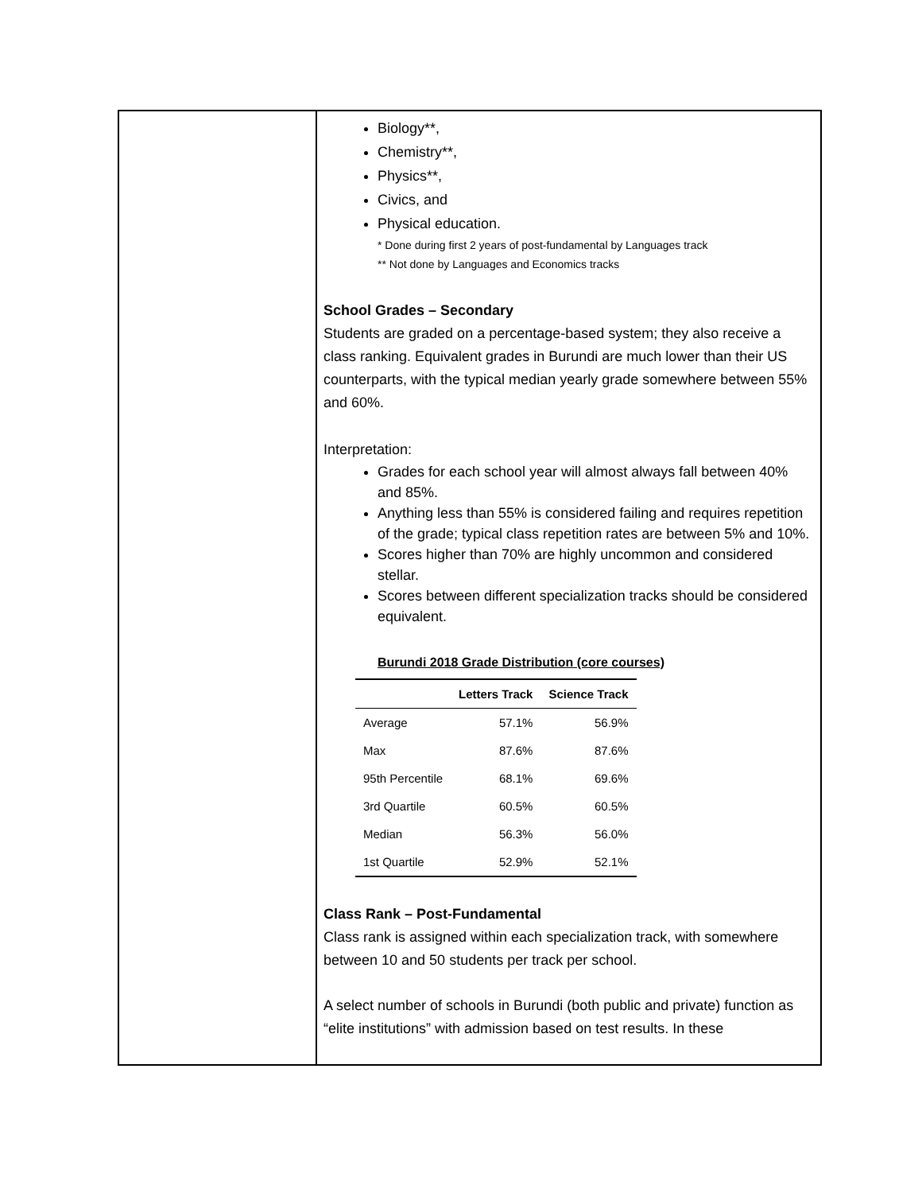Biology**,
Chemistry**,
Physics**,
Civics, and
Physical education.
* Done during first 2 years of post-fundamental by Languages track
** Not done by Languages and Economics tracks
School Grades – Secondary
Students are graded on a percentage-based system; they also receive a class ranking. Equivalent grades in Burundi are much lower than their US counterparts, with the typical median yearly grade somewhere between 55% and 60%.
Interpretation:
Grades for each school year will almost always fall between 40% and 85%.
Anything less than 55% is considered failing and requires repetition of the grade; typical class repetition rates are between 5% and 10%.
Scores higher than 70% are highly uncommon and considered stellar.
Scores between different specialization tracks should be considered equivalent.
Burundi 2018 Grade Distribution (core courses)
| | Letters Track | Science Track |
| --- | --- | --- |
| Average | 57.1% | 56.9% |
| Max | 87.6% | 87.6% |
| 95th Percentile | 68.1% | 69.6% |
| 3rd Quartile | 60.5% | 60.5% |
| Median | 56.3% | 56.0% |
| 1st Quartile | 52.9% | 52.1% |
Class Rank – Post-Fundamental
Class rank is assigned within each specialization track, with somewhere between 10 and 50 students per track per school.
A select number of schools in Burundi (both public and private) function as “elite institutions” with admission based on test results. In these